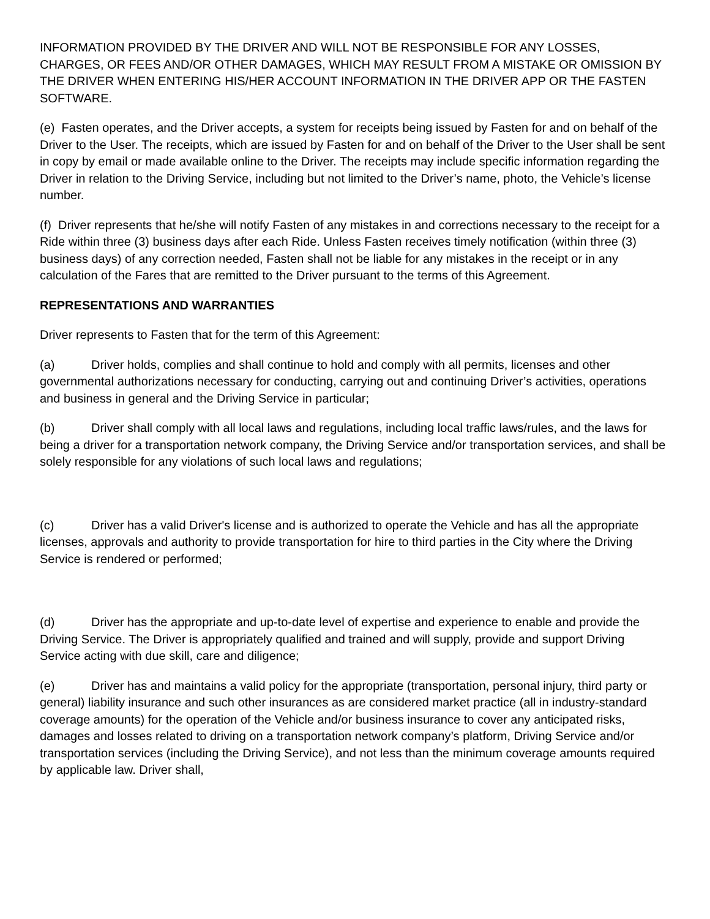INFORMATION PROVIDED BY THE DRIVER AND WILL NOT BE RESPONSIBLE FOR ANY LOSSES, CHARGES, OR FEES AND/OR OTHER DAMAGES, WHICH MAY RESULT FROM A MISTAKE OR OMISSION BY THE DRIVER WHEN ENTERING HIS/HER ACCOUNT INFORMATION IN THE DRIVER APP OR THE FASTEN SOFTWARE.
(e) Fasten operates, and the Driver accepts, a system for receipts being issued by Fasten for and on behalf of the Driver to the User. The receipts, which are issued by Fasten for and on behalf of the Driver to the User shall be sent in copy by email or made available online to the Driver. The receipts may include specific information regarding the Driver in relation to the Driving Service, including but not limited to the Driver’s name, photo, the Vehicle’s license number.
(f) Driver represents that he/she will notify Fasten of any mistakes in and corrections necessary to the receipt for a Ride within three (3) business days after each Ride. Unless Fasten receives timely notification (within three (3) business days) of any correction needed, Fasten shall not be liable for any mistakes in the receipt or in any calculation of the Fares that are remitted to the Driver pursuant to the terms of this Agreement.
REPRESENTATIONS AND WARRANTIES
Driver represents to Fasten that for the term of this Agreement:
(a) Driver holds, complies and shall continue to hold and comply with all permits, licenses and other governmental authorizations necessary for conducting, carrying out and continuing Driver’s activities, operations and business in general and the Driving Service in particular;
(b) Driver shall comply with all local laws and regulations, including local traffic laws/rules, and the laws for being a driver for a transportation network company, the Driving Service and/or transportation services, and shall be solely responsible for any violations of such local laws and regulations;
(c) Driver has a valid Driver's license and is authorized to operate the Vehicle and has all the appropriate licenses, approvals and authority to provide transportation for hire to third parties in the City where the Driving Service is rendered or performed;
(d) Driver has the appropriate and up-to-date level of expertise and experience to enable and provide the Driving Service. The Driver is appropriately qualified and trained and will supply, provide and support Driving Service acting with due skill, care and diligence;
(e) Driver has and maintains a valid policy for the appropriate (transportation, personal injury, third party or general) liability insurance and such other insurances as are considered market practice (all in industry-standard coverage amounts) for the operation of the Vehicle and/or business insurance to cover any anticipated risks, damages and losses related to driving on a transportation network company’s platform, Driving Service and/or transportation services (including the Driving Service), and not less than the minimum coverage amounts required by applicable law. Driver shall,